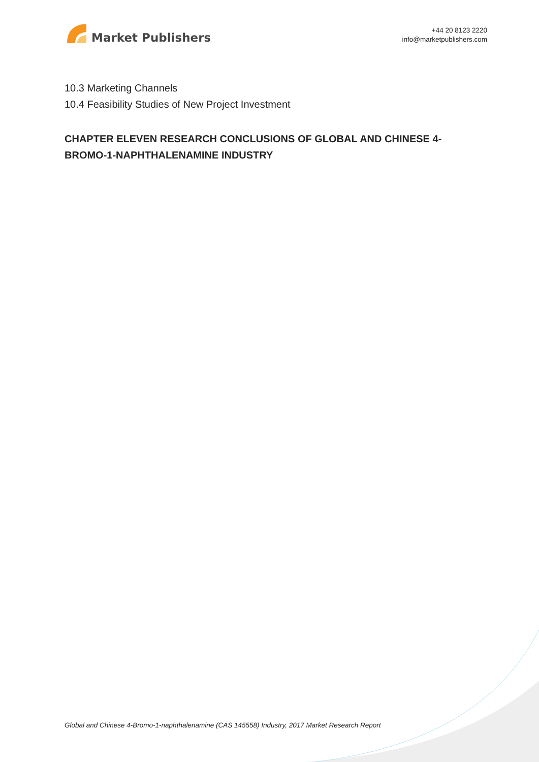Market Publishers
+44 20 8123 2220
info@marketpublishers.com
10.3 Marketing Channels
10.4 Feasibility Studies of New Project Investment
CHAPTER ELEVEN RESEARCH CONCLUSIONS OF GLOBAL AND CHINESE 4-BROMO-1-NAPHTHALENAMINE INDUSTRY
Global and Chinese 4-Bromo-1-naphthalenamine (CAS 145558) Industry, 2017 Market Research Report